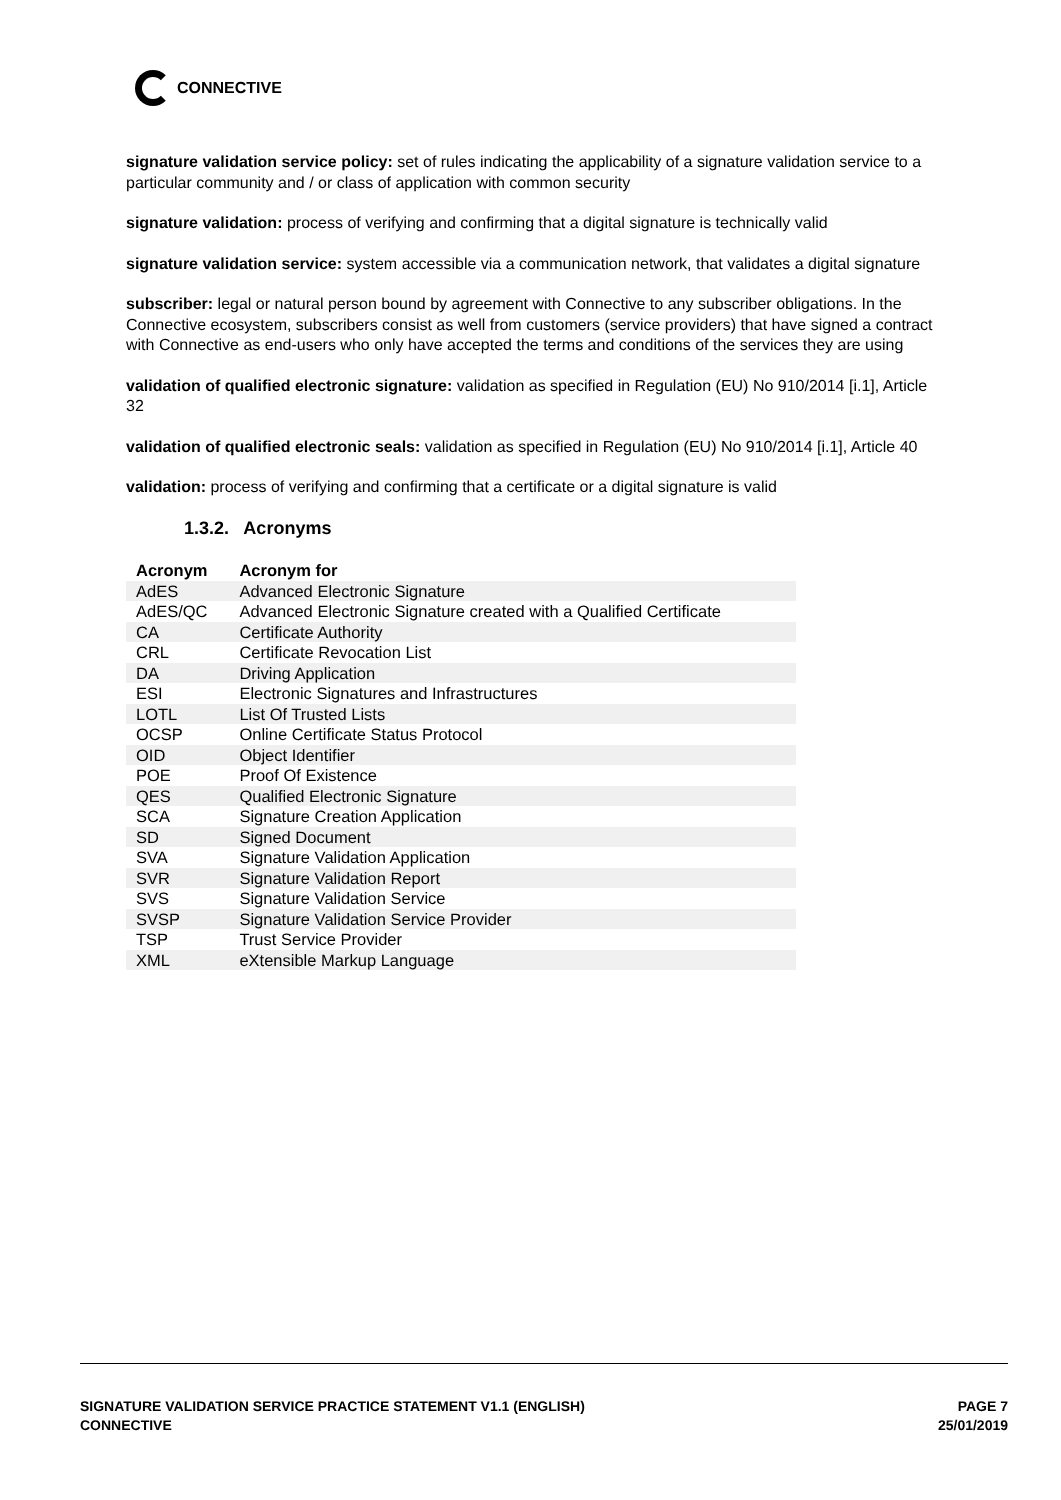CONNECTIVE
signature validation service policy: set of rules indicating the applicability of a signature validation service to a particular community and / or class of application with common security
signature validation: process of verifying and confirming that a digital signature is technically valid
signature validation service: system accessible via a communication network, that validates a digital signature
subscriber: legal or natural person bound by agreement with Connective to any subscriber obligations. In the Connective ecosystem, subscribers consist as well from customers (service providers) that have signed a contract with Connective as end-users who only have accepted the terms and conditions of the services they are using
validation of qualified electronic signature: validation as specified in Regulation (EU) No 910/2014 [i.1], Article 32
validation of qualified electronic seals: validation as specified in Regulation (EU) No 910/2014 [i.1], Article 40
validation: process of verifying and confirming that a certificate or a digital signature is valid
1.3.2. Acronyms
| Acronym | Acronym for |
| --- | --- |
| AdES | Advanced Electronic Signature |
| AdES/QC | Advanced Electronic Signature created with a Qualified Certificate |
| CA | Certificate Authority |
| CRL | Certificate Revocation List |
| DA | Driving Application |
| ESI | Electronic Signatures and Infrastructures |
| LOTL | List Of Trusted Lists |
| OCSP | Online Certificate Status Protocol |
| OID | Object Identifier |
| POE | Proof Of Existence |
| QES | Qualified Electronic Signature |
| SCA | Signature Creation Application |
| SD | Signed Document |
| SVA | Signature Validation Application |
| SVR | Signature Validation Report |
| SVS | Signature Validation Service |
| SVSP | Signature Validation Service Provider |
| TSP | Trust Service Provider |
| XML | eXtensible Markup Language |
SIGNATURE VALIDATION SERVICE PRACTICE STATEMENT V1.1 (ENGLISH)
CONNECTIVE
PAGE 7
25/01/2019